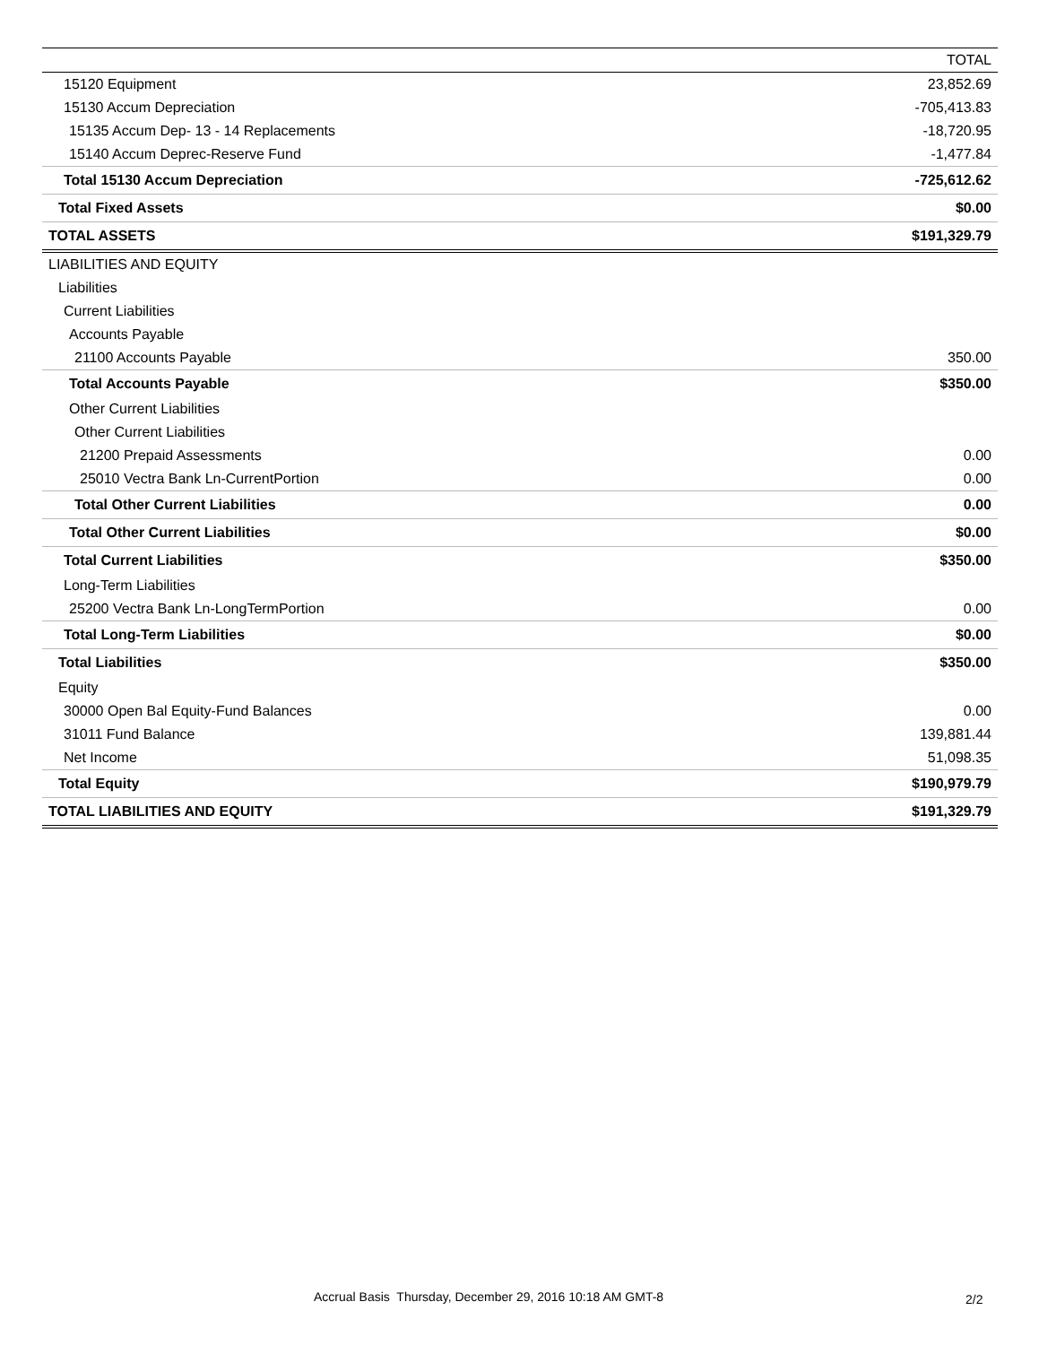| | TOTAL |
| --- | --- |
| 15120 Equipment | 23,852.69 |
| 15130 Accum Depreciation | -705,413.83 |
| 15135 Accum Dep- 13 - 14 Replacements | -18,720.95 |
| 15140 Accum Deprec-Reserve Fund | -1,477.84 |
| Total 15130 Accum Depreciation | -725,612.62 |
| Total Fixed Assets | $0.00 |
| TOTAL ASSETS | $191,329.79 |
| LIABILITIES AND EQUITY | |
| Liabilities | |
| Current Liabilities | |
| Accounts Payable | |
| 21100 Accounts Payable | 350.00 |
| Total Accounts Payable | $350.00 |
| Other Current Liabilities | |
| Other Current Liabilities | |
| 21200 Prepaid Assessments | 0.00 |
| 25010 Vectra Bank Ln-CurrentPortion | 0.00 |
| Total Other Current Liabilities | 0.00 |
| Total Other Current Liabilities | $0.00 |
| Total Current Liabilities | $350.00 |
| Long-Term Liabilities | |
| 25200 Vectra Bank Ln-LongTermPortion | 0.00 |
| Total Long-Term Liabilities | $0.00 |
| Total Liabilities | $350.00 |
| Equity | |
| 30000 Open Bal Equity-Fund Balances | 0.00 |
| 31011 Fund Balance | 139,881.44 |
| Net Income | 51,098.35 |
| Total Equity | $190,979.79 |
| TOTAL LIABILITIES AND EQUITY | $191,329.79 |
Accrual Basis Thursday, December 29, 2016 10:18 AM GMT-8 2/2